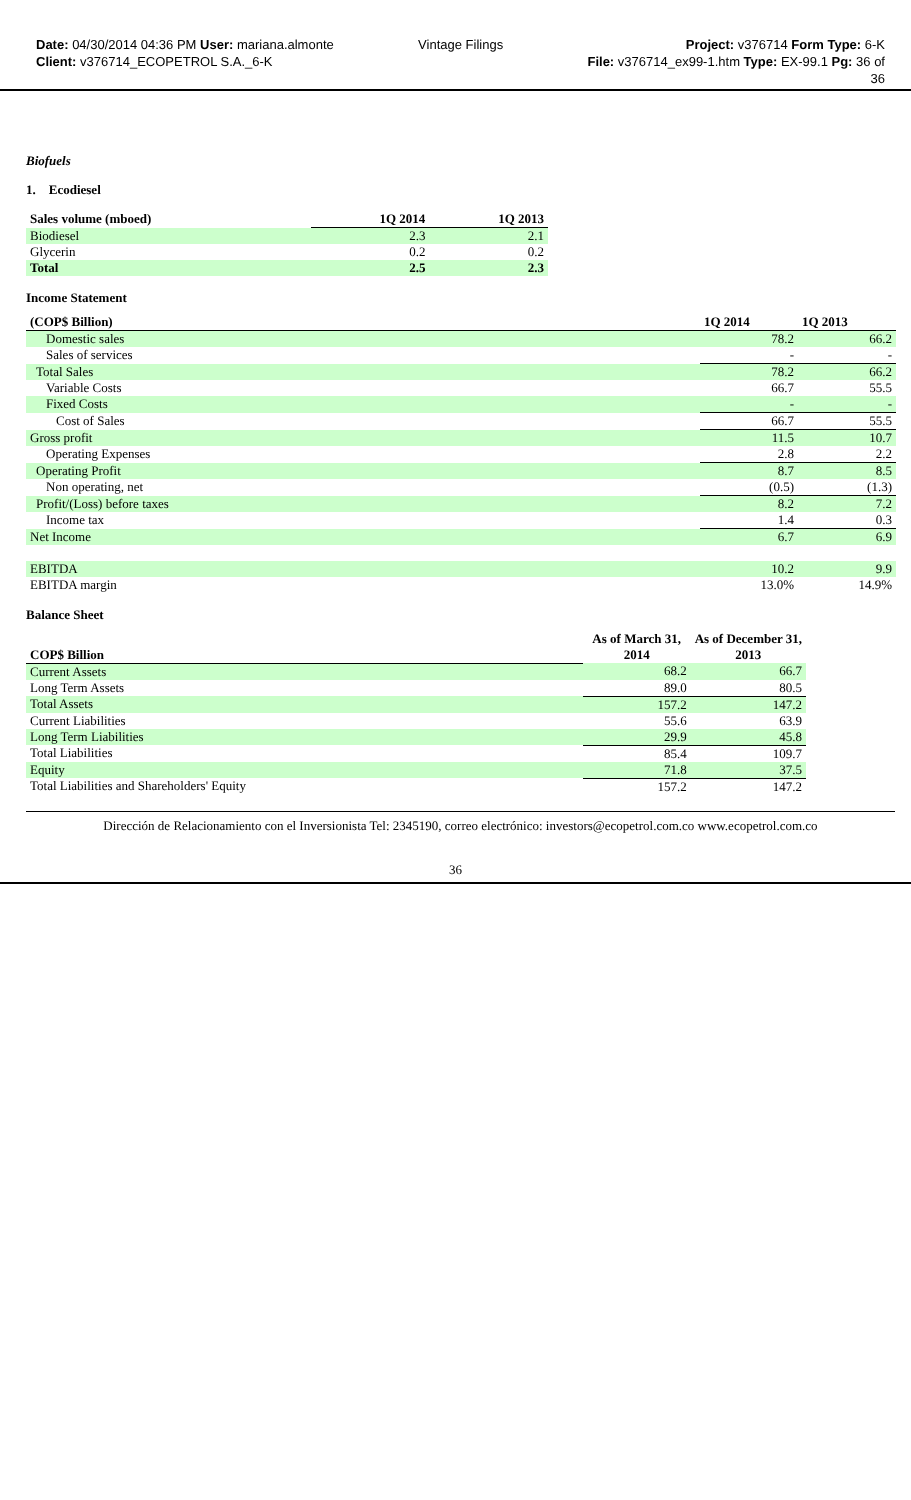Date: 04/30/2014 04:36 PM User: mariana.almonte
Client: v376714_ECOPETROL S.A._6-K
Vintage Filings Project: v376714 Form Type: 6-K
File: v376714_ex99-1.htm Type: EX-99.1 Pg: 36 of
36
Biofuels
1. Ecodiesel
| Sales volume (mboed) | 1Q 2014 | 1Q 2013 |
| --- | --- | --- |
| Biodiesel | 2.3 | 2.1 |
| Glycerin | 0.2 | 0.2 |
| Total | 2.5 | 2.3 |
Income Statement
| (COP$ Billion) | 1Q 2014 | 1Q 2013 |
| --- | --- | --- |
| Domestic sales | 78.2 | 66.2 |
| Sales of services | - | - |
| Total Sales | 78.2 | 66.2 |
| Variable Costs | 66.7 | 55.5 |
| Fixed Costs | - | - |
| Cost of Sales | 66.7 | 55.5 |
| Gross profit | 11.5 | 10.7 |
| Operating Expenses | 2.8 | 2.2 |
| Operating Profit | 8.7 | 8.5 |
| Non operating, net | (0.5) | (1.3) |
| Profit/(Loss) before taxes | 8.2 | 7.2 |
| Income tax | 1.4 | 0.3 |
| Net Income | 6.7 | 6.9 |
| EBITDA | 10.2 | 9.9 |
| EBITDA margin | 13.0% | 14.9% |
Balance Sheet
| COP$ Billion | As of March 31, 2014 | As of December 31, 2013 |
| --- | --- | --- |
| Current Assets | 68.2 | 66.7 |
| Long Term Assets | 89.0 | 80.5 |
| Total Assets | 157.2 | 147.2 |
| Current Liabilities | 55.6 | 63.9 |
| Long Term Liabilities | 29.9 | 45.8 |
| Total Liabilities | 85.4 | 109.7 |
| Equity | 71.8 | 37.5 |
| Total Liabilities and Shareholders' Equity | 157.2 | 147.2 |
Dirección de Relacionamiento con el Inversionista Tel: 2345190, correo electrónico: investors@ecopetrol.com.co www.ecopetrol.com.co
36